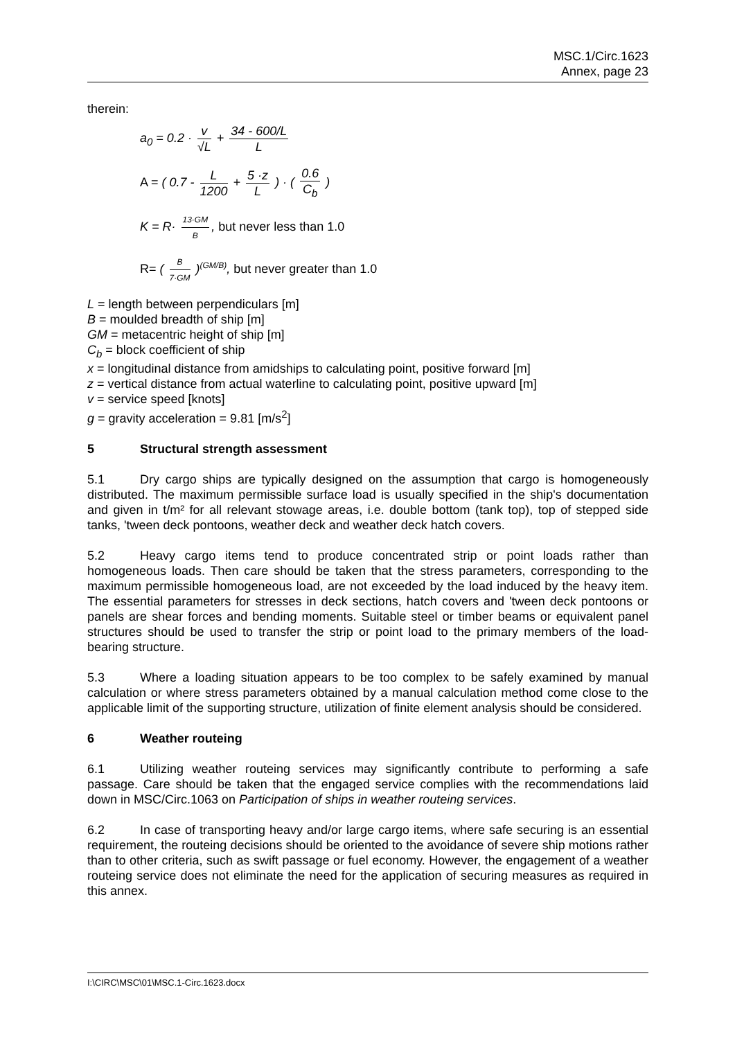MSC.1/Circ.1623
Annex, page 23
therein:
a<sub>0</sub> = 0.2 · v √L + 34 - 600/L L
A = ( 0.7 - L 1200 + 5 ·z L ) · ( 0.6 C<sub>b</sub> )
K = R· 13·GM B, but never less than 1.0
R= ( B 7·GM )<sup>(GM/B)</sup>, but never greater than 1.0
L = length between perpendiculars [m]
B = moulded breadth of ship [m]
GM = metacentric height of ship [m]
C<sub>b</sub> = block coefficient of ship
x = longitudinal distance from amidships to calculating point, positive forward [m]
z = vertical distance from actual waterline to calculating point, positive upward [m]
v = service speed [knots]
g = gravity acceleration = 9.81 [m/s<sup>2</sup>]
5 Structural strength assessment
5.1 Dry cargo ships are typically designed on the assumption that cargo is homogeneously distributed. The maximum permissible surface load is usually specified in the ship's documentation and given in t/m² for all relevant stowage areas, i.e. double bottom (tank top), top of stepped side tanks, 'tween deck pontoons, weather deck and weather deck hatch covers.
5.2 Heavy cargo items tend to produce concentrated strip or point loads rather than homogeneous loads. Then care should be taken that the stress parameters, corresponding to the maximum permissible homogeneous load, are not exceeded by the load induced by the heavy item. The essential parameters for stresses in deck sections, hatch covers and 'tween deck pontoons or panels are shear forces and bending moments. Suitable steel or timber beams or equivalent panel structures should be used to transfer the strip or point load to the primary members of the load-bearing structure.
5.3 Where a loading situation appears to be too complex to be safely examined by manual calculation or where stress parameters obtained by a manual calculation method come close to the applicable limit of the supporting structure, utilization of finite element analysis should be considered.
6 Weather routeing
6.1 Utilizing weather routeing services may significantly contribute to performing a safe passage. Care should be taken that the engaged service complies with the recommendations laid down in MSC/Circ.1063 on Participation of ships in weather routeing services.
6.2 In case of transporting heavy and/or large cargo items, where safe securing is an essential requirement, the routeing decisions should be oriented to the avoidance of severe ship motions rather than to other criteria, such as swift passage or fuel economy. However, the engagement of a weather routeing service does not eliminate the need for the application of securing measures as required in this annex.
I:\CIRC\MSC\01\MSC.1-Circ.1623.docx